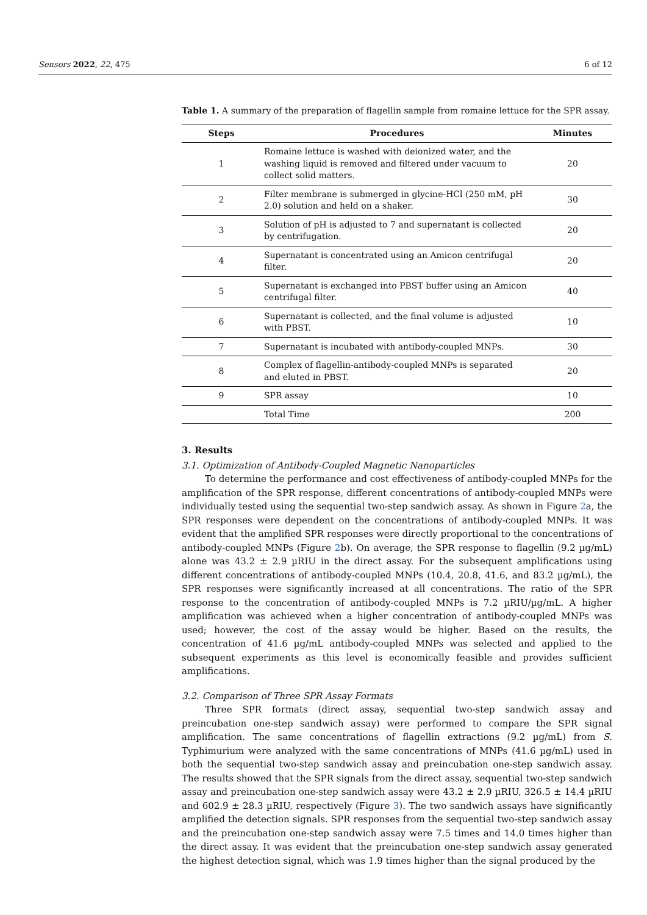Sensors 2022, 22, 475 6 of 12
Table 1. A summary of the preparation of flagellin sample from romaine lettuce for the SPR assay.
| Steps | Procedures | Minutes |
| --- | --- | --- |
| 1 | Romaine lettuce is washed with deionized water, and the washing liquid is removed and filtered under vacuum to collect solid matters. | 20 |
| 2 | Filter membrane is submerged in glycine-HCl (250 mM, pH 2.0) solution and held on a shaker. | 30 |
| 3 | Solution of pH is adjusted to 7 and supernatant is collected by centrifugation. | 20 |
| 4 | Supernatant is concentrated using an Amicon centrifugal filter. | 20 |
| 5 | Supernatant is exchanged into PBST buffer using an Amicon centrifugal filter. | 40 |
| 6 | Supernatant is collected, and the final volume is adjusted with PBST. | 10 |
| 7 | Supernatant is incubated with antibody-coupled MNPs. | 30 |
| 8 | Complex of flagellin-antibody-coupled MNPs is separated and eluted in PBST. | 20 |
| 9 | SPR assay | 10 |
| | Total Time | 200 |
3. Results
3.1. Optimization of Antibody-Coupled Magnetic Nanoparticles
To determine the performance and cost effectiveness of antibody-coupled MNPs for the amplification of the SPR response, different concentrations of antibody-coupled MNPs were individually tested using the sequential two-step sandwich assay. As shown in Figure 2a, the SPR responses were dependent on the concentrations of antibody-coupled MNPs. It was evident that the amplified SPR responses were directly proportional to the concentrations of antibody-coupled MNPs (Figure 2b). On average, the SPR response to flagellin (9.2 µg/mL) alone was 43.2 ± 2.9 µRIU in the direct assay. For the subsequent amplifications using different concentrations of antibody-coupled MNPs (10.4, 20.8, 41.6, and 83.2 µg/mL), the SPR responses were significantly increased at all concentrations. The ratio of the SPR response to the concentration of antibody-coupled MNPs is 7.2 µRIU/µg/mL. A higher amplification was achieved when a higher concentration of antibody-coupled MNPs was used; however, the cost of the assay would be higher. Based on the results, the concentration of 41.6 µg/mL antibody-coupled MNPs was selected and applied to the subsequent experiments as this level is economically feasible and provides sufficient amplifications.
3.2. Comparison of Three SPR Assay Formats
Three SPR formats (direct assay, sequential two-step sandwich assay and preincubation one-step sandwich assay) were performed to compare the SPR signal amplification. The same concentrations of flagellin extractions (9.2 µg/mL) from S. Typhimurium were analyzed with the same concentrations of MNPs (41.6 µg/mL) used in both the sequential two-step sandwich assay and preincubation one-step sandwich assay. The results showed that the SPR signals from the direct assay, sequential two-step sandwich assay and preincubation one-step sandwich assay were 43.2 ± 2.9 µRIU, 326.5 ± 14.4 µRIU and 602.9 ± 28.3 µRIU, respectively (Figure 3). The two sandwich assays have significantly amplified the detection signals. SPR responses from the sequential two-step sandwich assay and the preincubation one-step sandwich assay were 7.5 times and 14.0 times higher than the direct assay. It was evident that the preincubation one-step sandwich assay generated the highest detection signal, which was 1.9 times higher than the signal produced by the